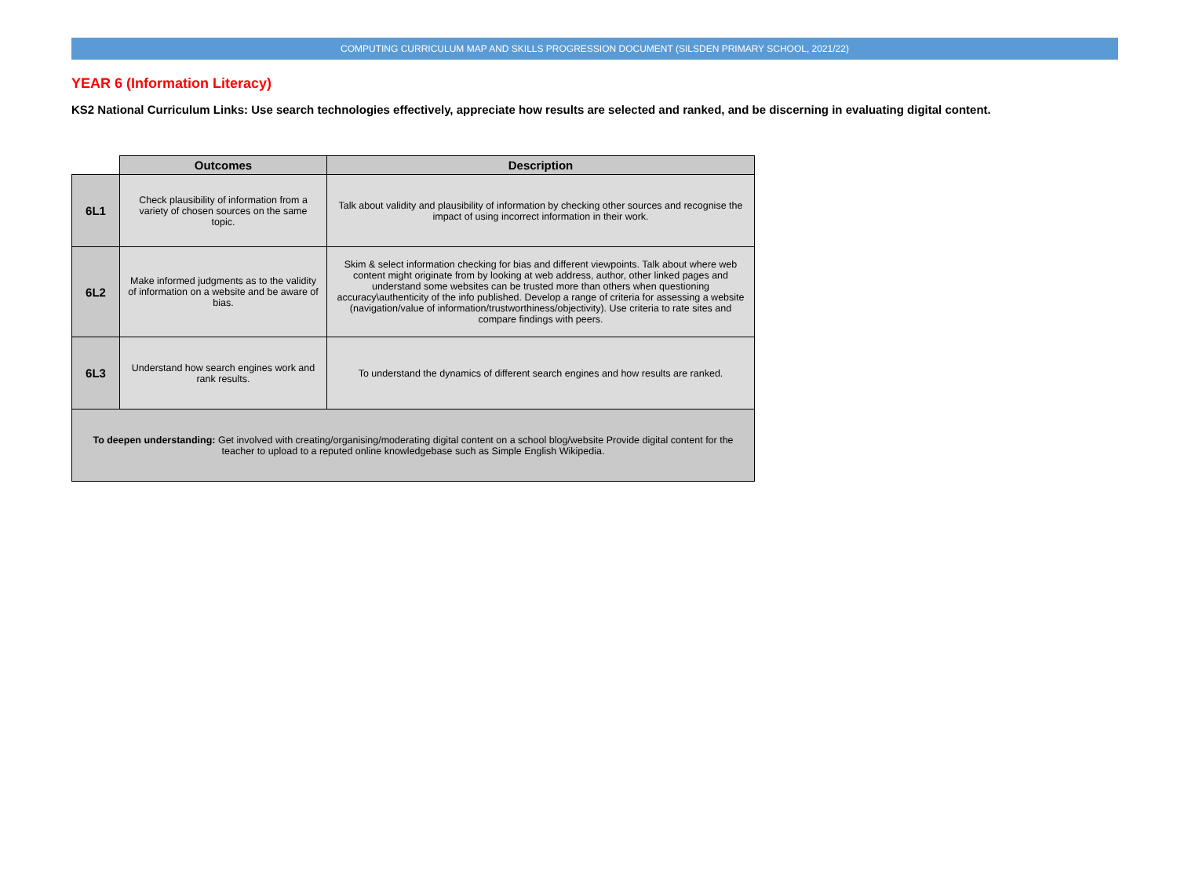COMPUTING CURRICULUM MAP AND SKILLS PROGRESSION DOCUMENT (SILSDEN PRIMARY SCHOOL, 2021/22)
YEAR 6 (Information Literacy)
KS2 National Curriculum Links: Use search technologies effectively, appreciate how results are selected and ranked, and be discerning in evaluating digital content.
| | Outcomes | Description |
| 6L1 | Check plausibility of information from a variety of chosen sources on the same topic. | Talk about validity and plausibility of information by checking other sources and recognise the impact of using incorrect information in their work. |
| 6L2 | Make informed judgments as to the validity of information on a website and be aware of bias. | Skim & select information checking for bias and different viewpoints. Talk about where web content might originate from by looking at web address, author, other linked pages and understand some websites can be trusted more than others when questioning accuracy\authenticity of the info published. Develop a range of criteria for assessing a website (navigation/value of information/trustworthiness/objectivity). Use criteria to rate sites and compare findings with peers. |
| 6L3 | Understand how search engines work and rank results. | To understand the dynamics of different search engines and how results are ranked. |
| To deepen understanding: Get involved with creating/organising/moderating digital content on a school blog/website Provide digital content for the teacher to upload to a reputed online knowledgebase such as Simple English Wikipedia. | | |